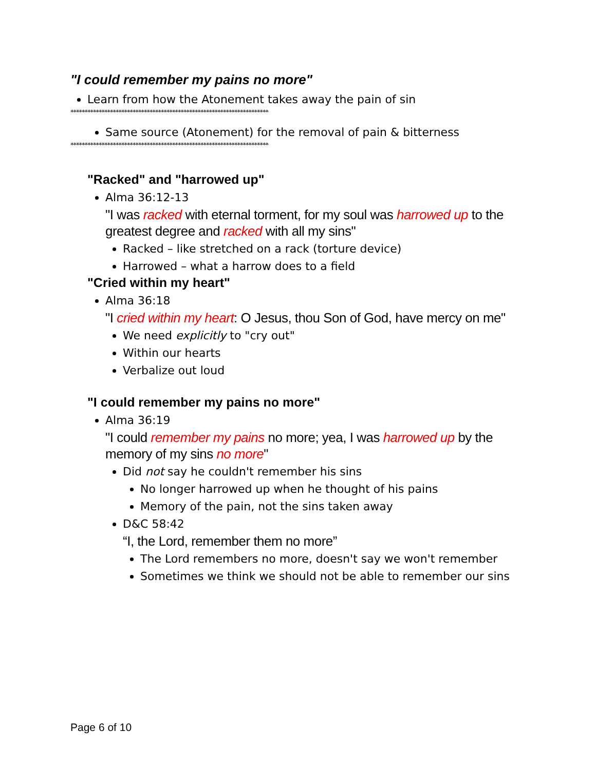"I could remember my pains no more"
Learn from how the Atonement takes away the pain of sin
**********************************************************************
Same source (Atonement) for the removal of pain & bitterness
**********************************************************************
"Racked" and "harrowed up"
Alma 36:12-13
"I was racked with eternal torment, for my soul was harrowed up to the greatest degree and racked with all my sins"
Racked – like stretched on a rack (torture device)
Harrowed – what a harrow does to a field
"Cried within my heart"
Alma 36:18
"I cried within my heart: O Jesus, thou Son of God, have mercy on me"
We need explicitly to "cry out"
Within our hearts
Verbalize out loud
"I could remember my pains no more"
Alma 36:19
"I could remember my pains no more; yea, I was harrowed up by the memory of my sins no more"
Did not say he couldn't remember his sins
No longer harrowed up when he thought of his pains
Memory of the pain, not the sins taken away
D&C 58:42
“I, the Lord, remember them no more”
The Lord remembers no more, doesn't say we won't remember
Sometimes we think we should not be able to remember our sins
Page 6 of 10